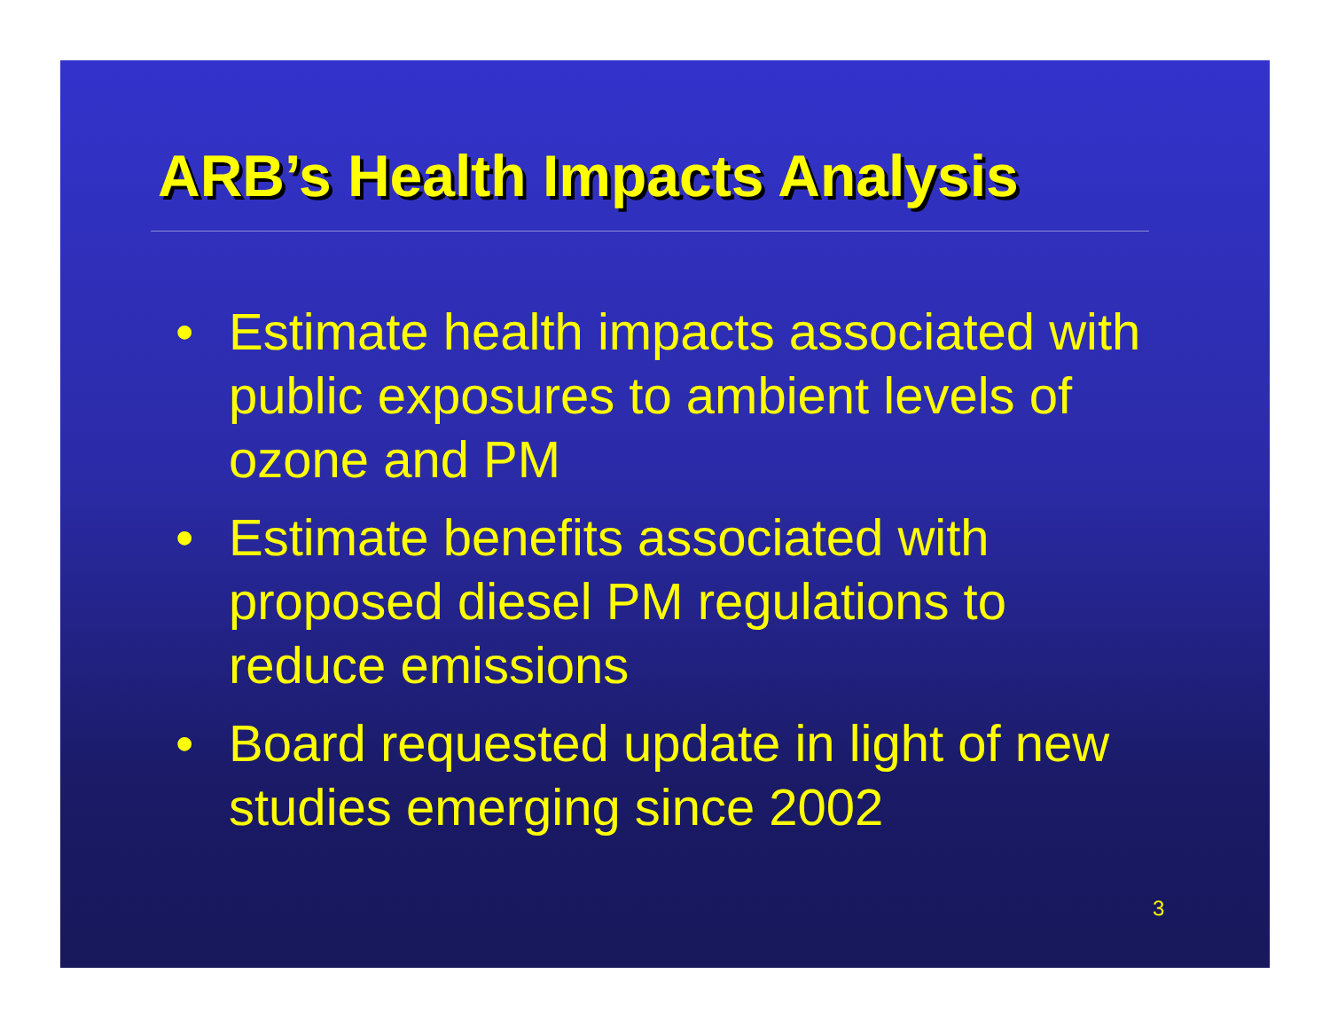ARB’s Health Impacts Analysis
• Estimate health impacts associated with public exposures to ambient levels of ozone and PM
• Estimate benefits associated with proposed diesel PM regulations to reduce emissions
• Board requested update in light of new studies emerging since 2002
3